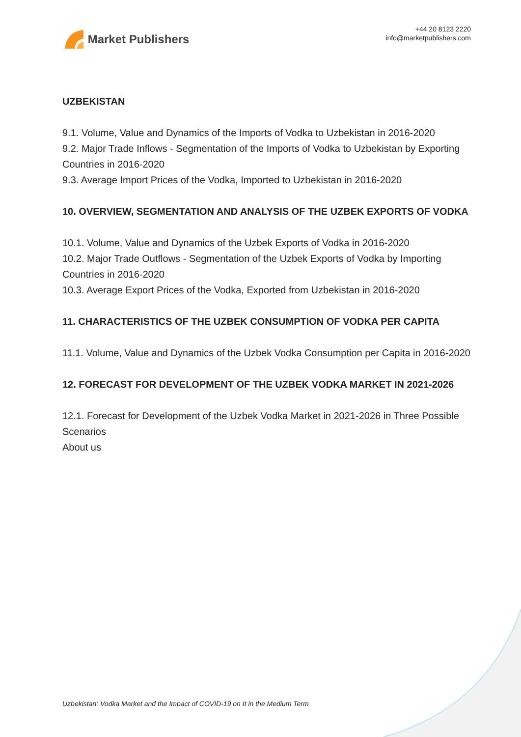Market Publishers
+44 20 8123 2220
info@marketpublishers.com
UZBEKISTAN
9.1. Volume, Value and Dynamics of the Imports of Vodka to Uzbekistan in 2016-2020
9.2. Major Trade Inflows - Segmentation of the Imports of Vodka to Uzbekistan by Exporting Countries in 2016-2020
9.3. Average Import Prices of the Vodka, Imported to Uzbekistan in 2016-2020
10. OVERVIEW, SEGMENTATION AND ANALYSIS OF THE UZBEK EXPORTS OF VODKA
10.1. Volume, Value and Dynamics of the Uzbek Exports of Vodka in 2016-2020
10.2. Major Trade Outflows - Segmentation of the Uzbek Exports of Vodka by Importing Countries in 2016-2020
10.3. Average Export Prices of the Vodka, Exported from Uzbekistan in 2016-2020
11. CHARACTERISTICS OF THE UZBEK CONSUMPTION OF VODKA PER CAPITA
11.1. Volume, Value and Dynamics of the Uzbek Vodka Consumption per Capita in 2016-2020
12. FORECAST FOR DEVELOPMENT OF THE UZBEK VODKA MARKET IN 2021-2026
12.1. Forecast for Development of the Uzbek Vodka Market in 2021-2026 in Three Possible Scenarios
About us
Uzbekistan: Vodka Market and the Impact of COVID-19 on It in the Medium Term